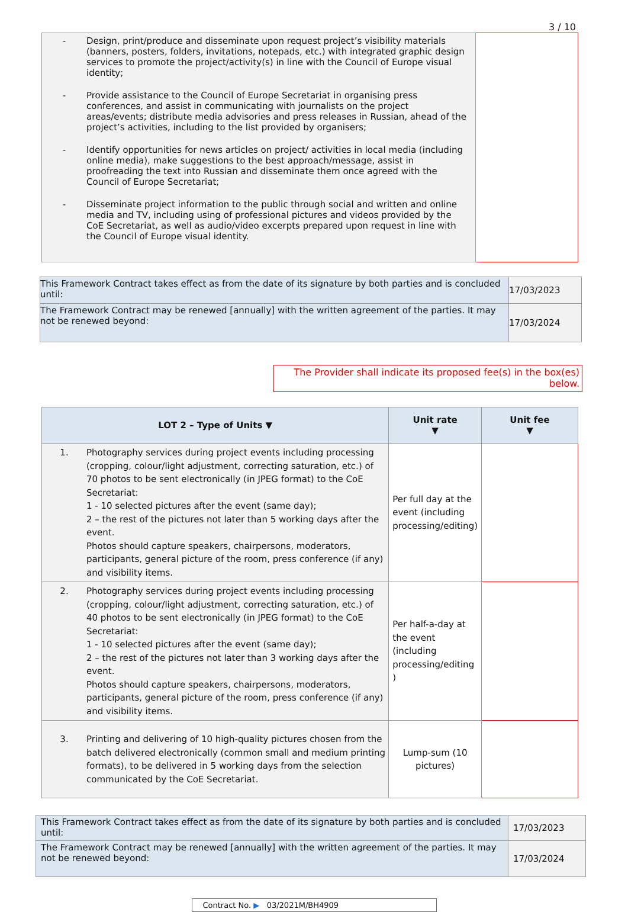3 / 10
| - Design, print/produce and disseminate upon request project’s visibility materials (banners, posters, folders, invitations, notepads, etc.) with integrated graphic design services to promote the project/activity(s) in line with the Council of Europe visual identity; - Provide assistance to the Council of Europe Secretariat in organising press conferences, and assist in communicating with journalists on the project areas/events; distribute media advisories and press releases in Russian, ahead of the project’s activities, including to the list provided by organisers; - Identify opportunities for news articles on project/ activities in local media (including online media), make suggestions to the best approach/message, assist in proofreading the text into Russian and disseminate them once agreed with the Council of Europe Secretariat; - Disseminate project information to the public through social and written and online media and TV, including using of professional pictures and videos provided by the CoE Secretariat, as well as audio/video excerpts prepared upon request in line with the Council of Europe visual identity. | |
| This Framework Contract takes effect as from the date of its signature by both parties and is concluded until: | 17/03/2023 |
| The Framework Contract may be renewed [annually] with the written agreement of the parties. It may not be renewed beyond: | 17/03/2024 |
The Provider shall indicate its proposed fee(s) in the box(es) below.
| LOT 2 – Type of Units ▼ | Unit rate ▼ | Unit fee ▼ |
| --- | --- | --- |
| 1. Photography services during project events including processing (cropping, colour/light adjustment, correcting saturation, etc.) of 70 photos to be sent electronically (in JPEG format) to the CoE Secretariat: 1 - 10 selected pictures after the event (same day); 2 – the rest of the pictures not later than 5 working days after the event. Photos should capture speakers, chairpersons, moderators, participants, general picture of the room, press conference (if any) and visibility items. | Per full day at the event (including processing/editing) | |
| 2. Photography services during project events including processing (cropping, colour/light adjustment, correcting saturation, etc.) of 40 photos to be sent electronically (in JPEG format) to the CoE Secretariat: 1 - 10 selected pictures after the event (same day); 2 – the rest of the pictures not later than 3 working days after the event. Photos should capture speakers, chairpersons, moderators, participants, general picture of the room, press conference (if any) and visibility items. | Per half-a-day at the event (including processing/editing ) | |
| 3. Printing and delivering of 10 high-quality pictures chosen from the batch delivered electronically (common small and medium printing formats), to be delivered in 5 working days from the selection communicated by the CoE Secretariat. | Lump-sum (10 pictures) | |
| This Framework Contract takes effect as from the date of its signature by both parties and is concluded until: | 17/03/2023 |
| The Framework Contract may be renewed [annually] with the written agreement of the parties. It may not be renewed beyond: | 17/03/2024 |
Contract No. ▶ 03/2021M/BH4909